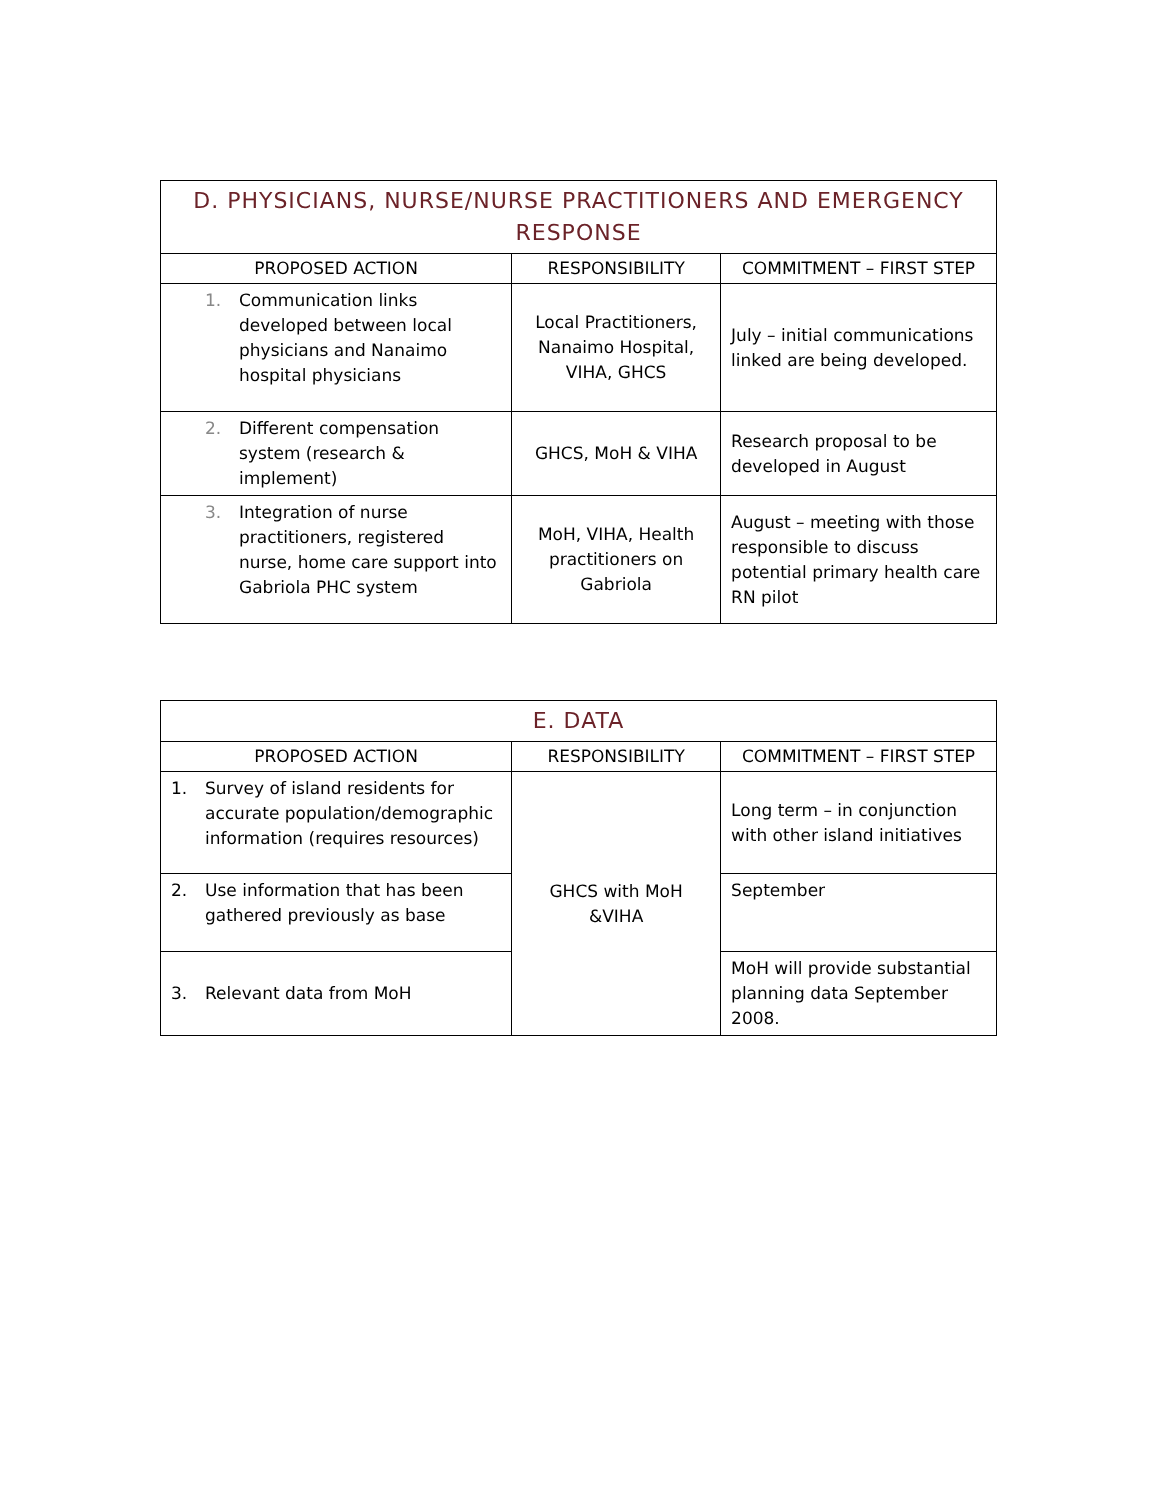| D. PHYSICIANS, NURSE/NURSE PRACTITIONERS AND EMERGENCY RESPONSE | | |
| --- | --- | --- |
| PROPOSED ACTION | RESPONSIBILITY | COMMITMENT – FIRST STEP |
| 1. Communication links developed between local physicians and Nanaimo hospital physicians | Local Practitioners, Nanaimo Hospital, VIHA, GHCS | July – initial communications linked are being developed. |
| 2. Different compensation system (research & implement) | GHCS, MoH & VIHA | Research proposal to be developed in August |
| 3. Integration of nurse practitioners, registered nurse, home care support into Gabriola PHC system | MoH, VIHA, Health practitioners on Gabriola | August – meeting with those responsible to discuss potential primary health care RN pilot |
| E. DATA | | |
| --- | --- | --- |
| PROPOSED ACTION | RESPONSIBILITY | COMMITMENT – FIRST STEP |
| 1. Survey of island residents for accurate population/demographic information (requires resources) | GHCS with MoH &VIHA | Long term – in conjunction with other island initiatives |
| 2. Use information that has been gathered previously as base | | September |
| 3. Relevant data from MoH | | MoH will provide substantial planning data September 2008. |